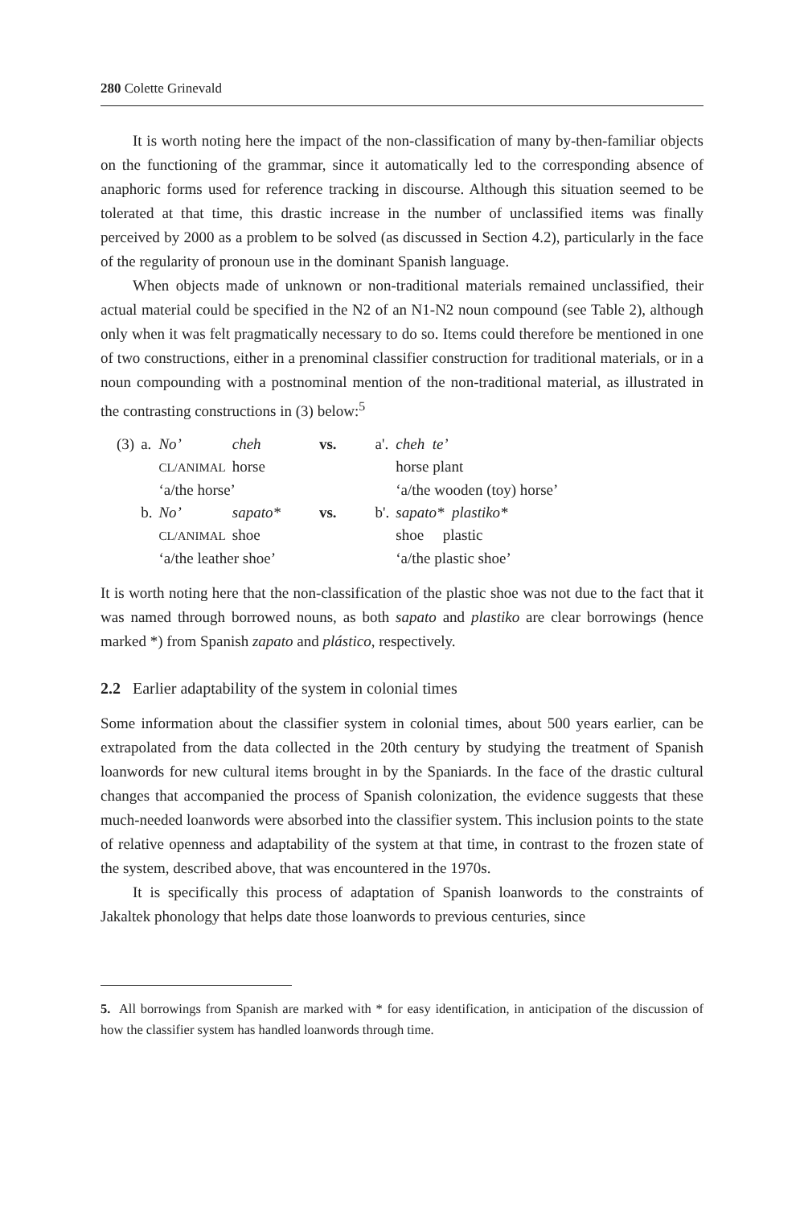280 Colette Grinevald
It is worth noting here the impact of the non-classification of many by-then-familiar objects on the functioning of the grammar, since it automatically led to the corresponding absence of anaphoric forms used for reference tracking in discourse. Although this situation seemed to be tolerated at that time, this drastic increase in the number of unclassified items was finally perceived by 2000 as a problem to be solved (as discussed in Section 4.2), particularly in the face of the regularity of pronoun use in the dominant Spanish language.
When objects made of unknown or non-traditional materials remained unclassified, their actual material could be specified in the N2 of an N1-N2 noun compound (see Table 2), although only when it was felt pragmatically necessary to do so. Items could therefore be mentioned in one of two constructions, either in a prenominal classifier construction for traditional materials, or in a noun compounding with a postnominal mention of the non-traditional material, as illustrated in the contrasting constructions in (3) below:<sup>5</sup>
| (3) | a. | No’ | cheh | vs. | a'. | cheh te’ |
| | | CL/ANIMAL | horse | | | horse plant |
| | | ‘a/the horse’ | | | | ‘a/the wooden (toy) horse’ |
| | b. | No’ | sapato* | vs. | b'. | sapato* plastiko* |
| | | CL/ANIMAL | shoe | | | shoe plastic |
| | | ‘a/the leather shoe’ | | | | ‘a/the plastic shoe’ |
It is worth noting here that the non-classification of the plastic shoe was not due to the fact that it was named through borrowed nouns, as both sapato and plastiko are clear borrowings (hence marked *) from Spanish zapato and plástico, respectively.
2.2 Earlier adaptability of the system in colonial times
Some information about the classifier system in colonial times, about 500 years earlier, can be extrapolated from the data collected in the 20th century by studying the treatment of Spanish loanwords for new cultural items brought in by the Spaniards. In the face of the drastic cultural changes that accompanied the process of Spanish colonization, the evidence suggests that these much-needed loanwords were absorbed into the classifier system. This inclusion points to the state of relative openness and adaptability of the system at that time, in contrast to the frozen state of the system, described above, that was encountered in the 1970s.
It is specifically this process of adaptation of Spanish loanwords to the constraints of Jakaltek phonology that helps date those loanwords to previous centuries, since
5. All borrowings from Spanish are marked with * for easy identification, in anticipation of the discussion of how the classifier system has handled loanwords through time.